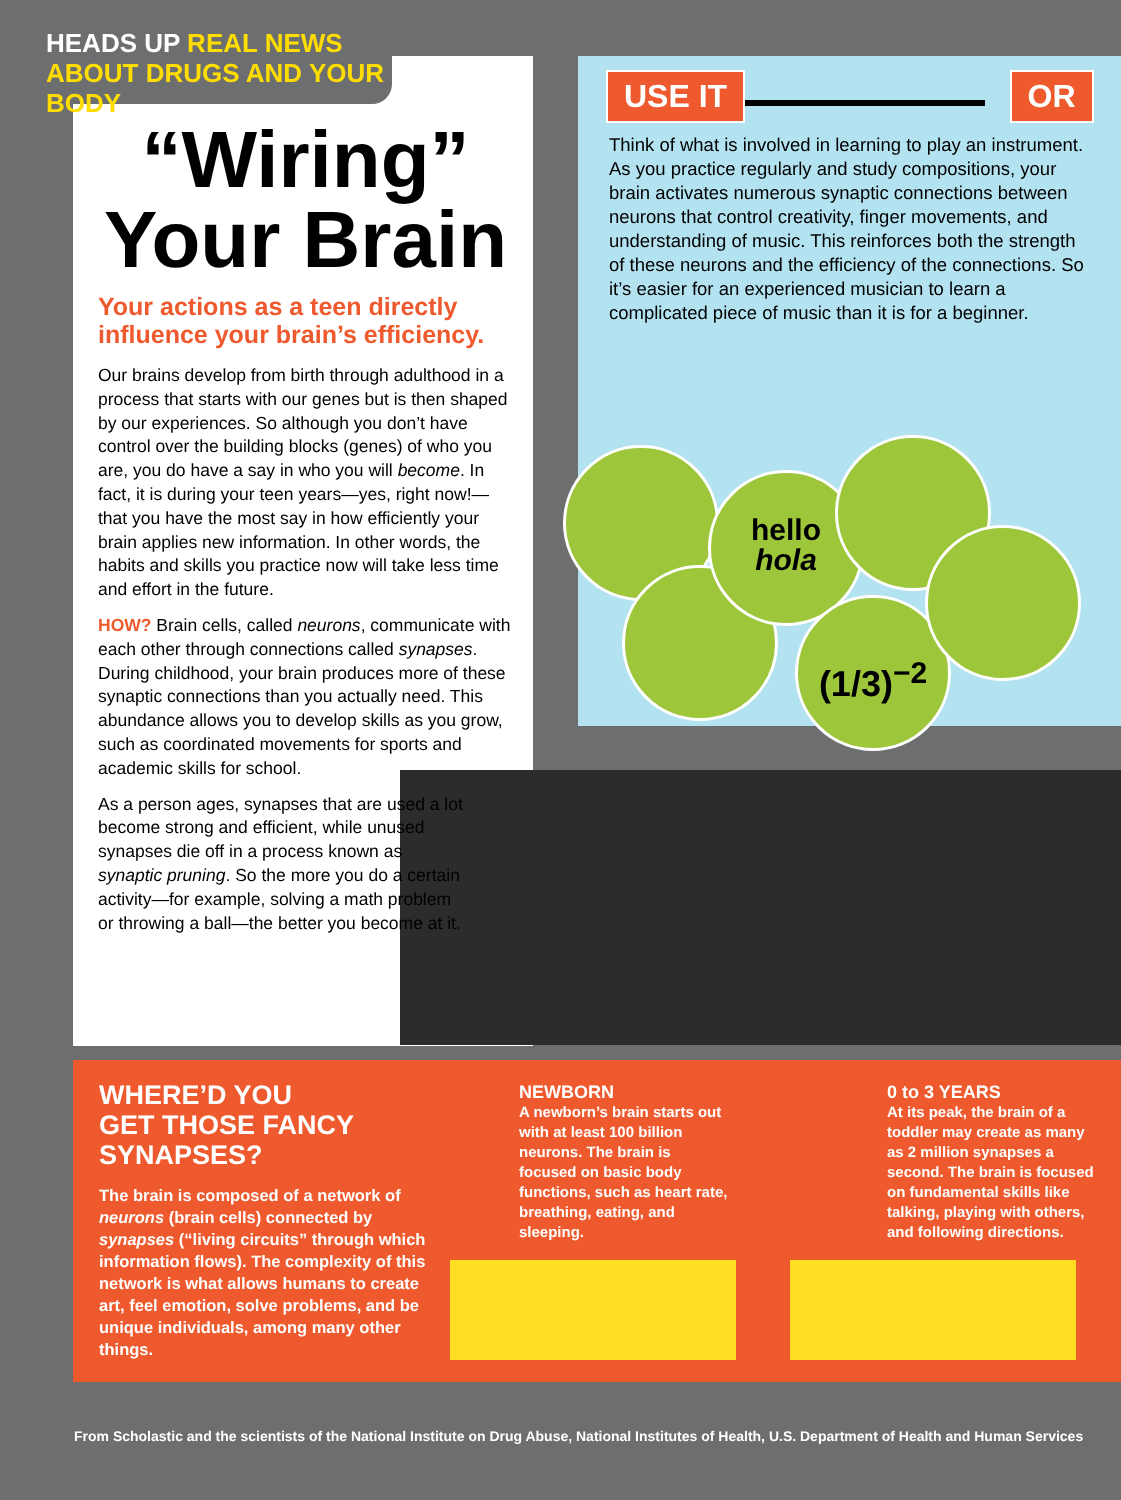HEADS UP REAL NEWS
ABOUT DRUGS AND YOUR BODY
“Wiring”
Your Brain
Your actions as a teen directly influence your brain’s efficiency.
Our brains develop from birth through adulthood in a process that starts with our genes but is then shaped by our experiences. So although you don’t have control over the building blocks (genes) of who you are, you do have a say in who you will become. In fact, it is during your teen years—yes, right now!—that you have the most say in how efficiently your brain applies new information. In other words, the habits and skills you practice now will take less time and effort in the future.
HOW? Brain cells, called neurons, communicate with each other through connections called synapses. During childhood, your brain produces more of these synaptic connections than you actually need. This abundance allows you to develop skills as you grow, such as coordinated movements for sports and academic skills for school.
As a person ages, synapses that are used a lot become strong and efficient, while unused synapses die off in a process known as synaptic pruning. So the more you do a certain activity—for example, solving a math problem or throwing a ball—the better you become at it.
USE IT OR
Think of what is involved in learning to play an instrument. As you practice regularly and study compositions, your brain activates numerous synaptic connections between neurons that control creativity, finger movements, and understanding of music. This reinforces both the strength of these neurons and the efficiency of the connections. So it’s easier for an experienced musician to learn a complicated piece of music than it is for a beginner.
hello
hola
(1/3)<sup>−2</sup>
WHERE’D YOU
GET THOSE FANCY
SYNAPSES?
The brain is composed of a network of neurons (brain cells) connected by synapses (“living circuits” through which information flows). The complexity of this network is what allows humans to create art, feel emotion, solve problems, and be unique individuals, among many other things.
NEWBORN
A newborn’s brain starts out with at least 100 billion neurons. The brain is focused on basic body functions, such as heart rate, breathing, eating, and sleeping.
0 to 3 YEARS
At its peak, the brain of a toddler may create as many as 2 million synapses a second. The brain is focused on fundamental skills like talking, playing with others, and following directions.
From Scholastic and the scientists of the National Institute on Drug Abuse, National Institutes of Health, U.S. Department of Health and Human Services